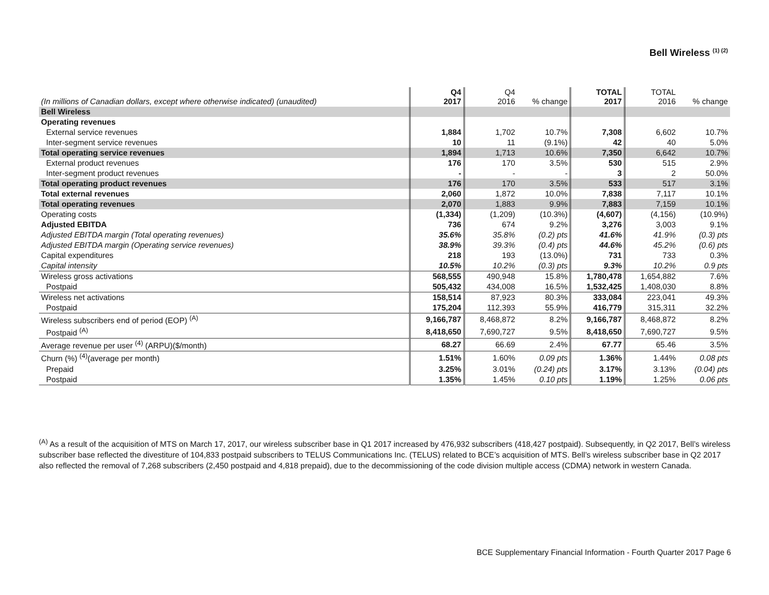Bell Wireless <sup>(1) (2)</sup>
| (In millions of Canadian dollars, except where otherwise indicated) (unaudited) | Q4 2017 | Q4 2016 | % change | TOTAL 2017 | TOTAL 2016 | % change |
| --- | --- | --- | --- | --- | --- | --- |
| Bell Wireless | | | | | | |
| Operating revenues | | | | | | |
| External service revenues | 1,884 | 1,702 | 10.7% | 7,308 | 6,602 | 10.7% |
| Inter-segment service revenues | 10 | 11 | (9.1%) | 42 | 40 | 5.0% |
| Total operating service revenues | 1,894 | 1,713 | 10.6% | 7,350 | 6,642 | 10.7% |
| External product revenues | 176 | 170 | 3.5% | 530 | 515 | 2.9% |
| Inter-segment product revenues | - | - | - | 3 | 2 | 50.0% |
| Total operating product revenues | 176 | 170 | 3.5% | 533 | 517 | 3.1% |
| Total external revenues | 2,060 | 1,872 | 10.0% | 7,838 | 7,117 | 10.1% |
| Total operating revenues | 2,070 | 1,883 | 9.9% | 7,883 | 7,159 | 10.1% |
| Operating costs | (1,334) | (1,209) | (10.3%) | (4,607) | (4,156) | (10.9%) |
| Adjusted EBITDA | 736 | 674 | 9.2% | 3,276 | 3,003 | 9.1% |
| Adjusted EBITDA margin (Total operating revenues) | 35.6% | 35.8% | (0.2) pts | 41.6% | 41.9% | (0.3) pts |
| Adjusted EBITDA margin (Operating service revenues) | 38.9% | 39.3% | (0.4) pts | 44.6% | 45.2% | (0.6) pts |
| Capital expenditures | 218 | 193 | (13.0%) | 731 | 733 | 0.3% |
| Capital intensity | 10.5% | 10.2% | (0.3) pts | 9.3% | 10.2% | 0.9 pts |
| Wireless gross activations | 568,555 | 490,948 | 15.8% | 1,780,478 | 1,654,882 | 7.6% |
| Postpaid | 505,432 | 434,008 | 16.5% | 1,532,425 | 1,408,030 | 8.8% |
| Wireless net activations | 158,514 | 87,923 | 80.3% | 333,084 | 223,041 | 49.3% |
| Postpaid | 175,204 | 112,393 | 55.9% | 416,779 | 315,311 | 32.2% |
| Wireless subscribers end of period (EOP) <sup>(A)</sup> | 9,166,787 | 8,468,872 | 8.2% | 9,166,787 | 8,468,872 | 8.2% |
| Postpaid <sup>(A)</sup> | 8,418,650 | 7,690,727 | 9.5% | 8,418,650 | 7,690,727 | 9.5% |
| Average revenue per user <sup>(4)</sup> (ARPU)($/month) | 68.27 | 66.69 | 2.4% | 67.77 | 65.46 | 3.5% |
| Churn (%) <sup>(4)</sup>(average per month) | 1.51% | 1.60% | 0.09 pts | 1.36% | 1.44% | 0.08 pts |
| Prepaid | 3.25% | 3.01% | (0.24) pts | 3.17% | 3.13% | (0.04) pts |
| Postpaid | 1.35% | 1.45% | 0.10 pts | 1.19% | 1.25% | 0.06 pts |
<sup>(A)</sup> As a result of the acquisition of MTS on March 17, 2017, our wireless subscriber base in Q1 2017 increased by 476,932 subscribers (418,427 postpaid). Subsequently, in Q2 2017, Bell’s wireless subscriber base reflected the divestiture of 104,833 postpaid subscribers to TELUS Communications Inc. (TELUS) related to BCE’s acquisition of MTS. Bell’s wireless subscriber base in Q2 2017 also reflected the removal of 7,268 subscribers (2,450 postpaid and 4,818 prepaid), due to the decommissioning of the code division multiple access (CDMA) network in western Canada.
BCE Supplementary Financial Information - Fourth Quarter 2017 Page 6